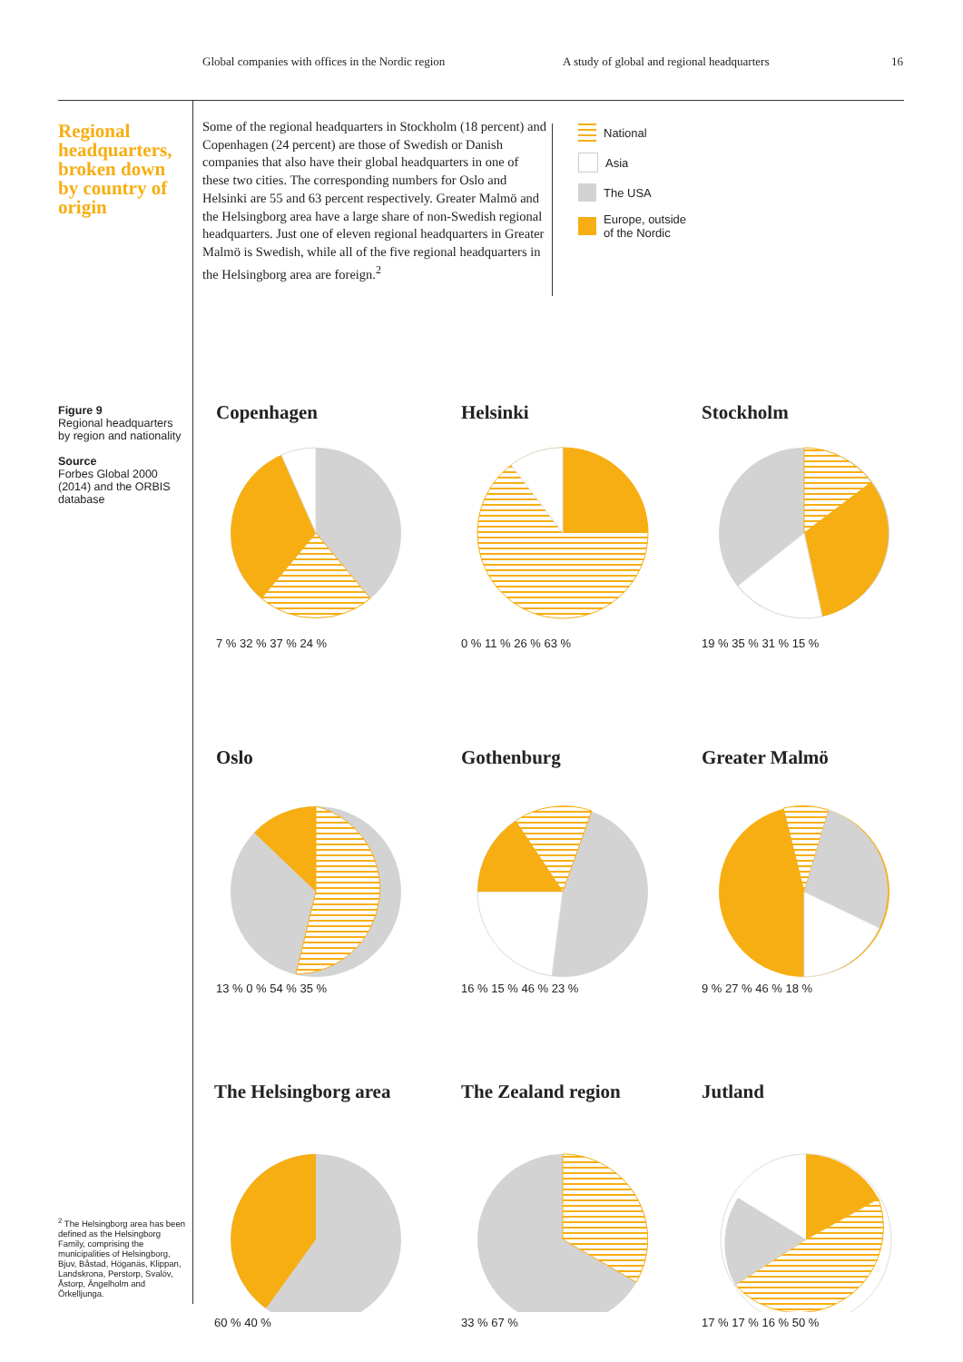Global companies with offices in the Nordic region A study of global and regional headquarters 16
Regional headquarters, broken down by country of origin
Some of the regional headquarters in Stockholm (18 percent) and Copenhagen (24 percent) are those of Swedish or Danish companies that also have their global headquarters in one of these two cities. The corresponding numbers for Oslo and Helsinki are 55 and 63 percent respectively. Greater Malmö and the Helsingborg area have a large share of non-Swedish regional headquarters. Just one of eleven regional headquarters in Greater Malmö is Swedish, while all of the five regional headquarters in the Helsingborg area are foreign.<sup>2</sup>
National
Asia
The USA
Europe, outside
of the Nordic
Figure 9
Regional headquarters by region and nationality
Source
Forbes Global 2000 (2014) and the ORBIS database
<sup>2</sup> The Helsingborg area has been defined as the Helsingborg Family, comprising the municipalities of Helsingborg, Bjuv, Båstad, Höganäs, Klippan, Landskrona, Perstorp, Svalöv, Åstorp, Ängelholm and Örkelljunga.
Copenhagen
7 % 32 % 37 % 24 %
Helsinki
0 % 11 % 26 % 63 %
Stockholm
19 % 35 % 31 % 15 %
Oslo
13 % 0 % 54 % 35 %
Gothenburg
16 % 15 % 46 % 23 %
Greater Malmö
9 % 27 % 46 % 18 %
The Helsingborg area
60 % 40 %
The Zealand region
33 % 67 %
Jutland
17 % 17 % 16 % 50 %